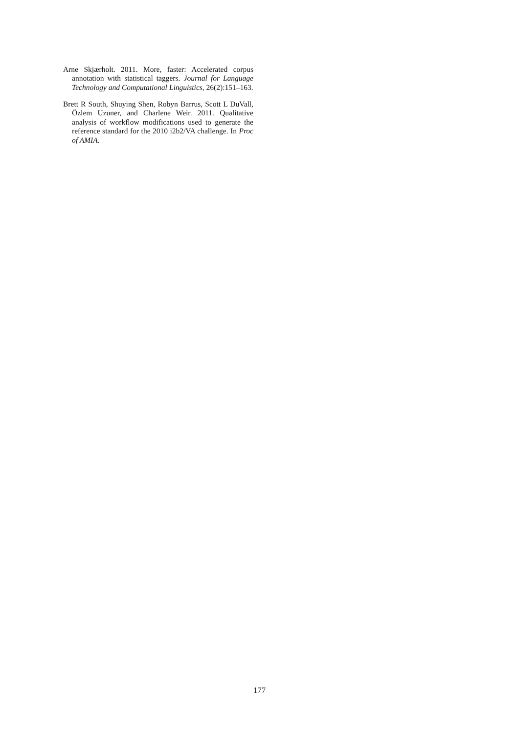Arne Skjærholt. 2011. More, faster: Accelerated corpus annotation with statistical taggers. Journal for Language Technology and Computational Linguistics, 26(2):151–163.
Brett R South, Shuying Shen, Robyn Barrus, Scott L DuVall, Özlem Uzuner, and Charlene Weir. 2011. Qualitative analysis of workflow modifications used to generate the reference standard for the 2010 i2b2/VA challenge. In Proc of AMIA.
177